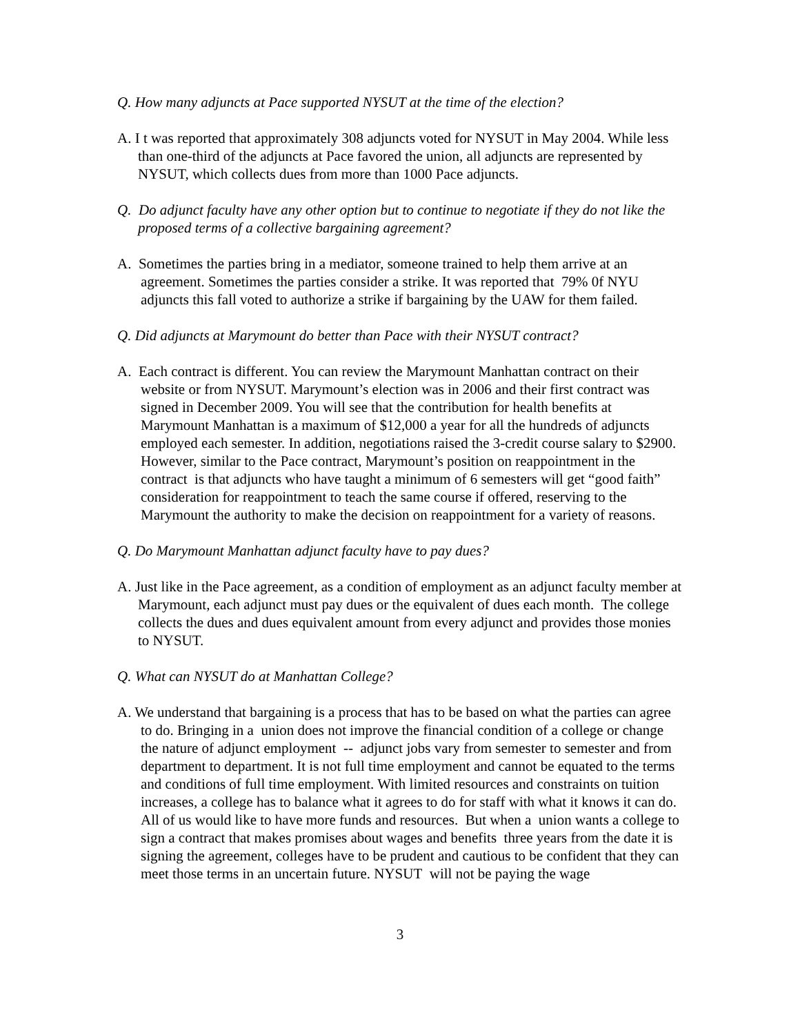Q. How many adjuncts at Pace supported NYSUT at the time of the election?
A. I t was reported that approximately 308 adjuncts voted for NYSUT in May 2004. While less than one-third of the adjuncts at Pace favored the union, all adjuncts are represented by NYSUT, which collects dues from more than 1000 Pace adjuncts.
Q. Do adjunct faculty have any other option but to continue to negotiate if they do not like the proposed terms of a collective bargaining agreement?
A. Sometimes the parties bring in a mediator, someone trained to help them arrive at an agreement. Sometimes the parties consider a strike. It was reported that 79% 0f NYU adjuncts this fall voted to authorize a strike if bargaining by the UAW for them failed.
Q. Did adjuncts at Marymount do better than Pace with their NYSUT contract?
A. Each contract is different. You can review the Marymount Manhattan contract on their website or from NYSUT. Marymount’s election was in 2006 and their first contract was signed in December 2009. You will see that the contribution for health benefits at Marymount Manhattan is a maximum of $12,000 a year for all the hundreds of adjuncts employed each semester. In addition, negotiations raised the 3-credit course salary to $2900. However, similar to the Pace contract, Marymount’s position on reappointment in the contract is that adjuncts who have taught a minimum of 6 semesters will get “good faith” consideration for reappointment to teach the same course if offered, reserving to the Marymount the authority to make the decision on reappointment for a variety of reasons.
Q. Do Marymount Manhattan adjunct faculty have to pay dues?
A. Just like in the Pace agreement, as a condition of employment as an adjunct faculty member at Marymount, each adjunct must pay dues or the equivalent of dues each month. The college collects the dues and dues equivalent amount from every adjunct and provides those monies to NYSUT.
Q. What can NYSUT do at Manhattan College?
A. We understand that bargaining is a process that has to be based on what the parties can agree to do. Bringing in a union does not improve the financial condition of a college or change the nature of adjunct employment -- adjunct jobs vary from semester to semester and from department to department. It is not full time employment and cannot be equated to the terms and conditions of full time employment. With limited resources and constraints on tuition increases, a college has to balance what it agrees to do for staff with what it knows it can do. All of us would like to have more funds and resources. But when a union wants a college to sign a contract that makes promises about wages and benefits three years from the date it is signing the agreement, colleges have to be prudent and cautious to be confident that they can meet those terms in an uncertain future. NYSUT will not be paying the wage
3